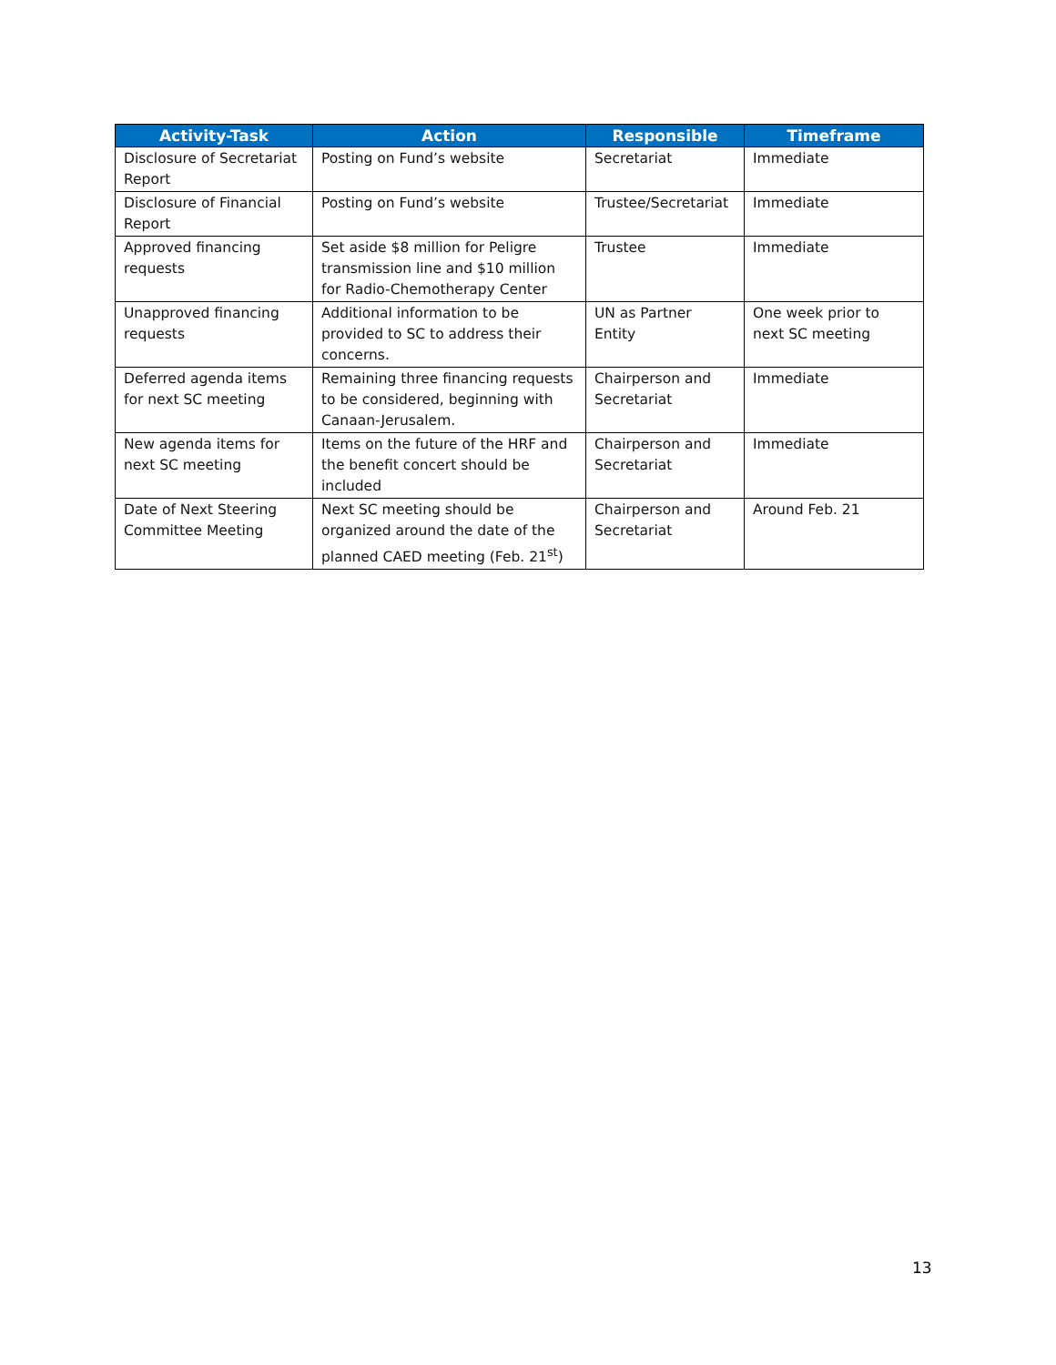| Activity-Task | Action | Responsible | Timeframe |
| --- | --- | --- | --- |
| Disclosure of Secretariat Report | Posting on Fund’s website | Secretariat | Immediate |
| Disclosure of Financial Report | Posting on Fund’s website | Trustee/Secretariat | Immediate |
| Approved financing requests | Set aside $8 million for Peligre transmission line and $10 million for Radio-Chemotherapy Center | Trustee | Immediate |
| Unapproved financing requests | Additional information to be provided to SC to address their concerns. | UN as Partner Entity | One week prior to next SC meeting |
| Deferred agenda items for next SC meeting | Remaining three financing requests to be considered, beginning with Canaan-Jerusalem. | Chairperson and Secretariat | Immediate |
| New agenda items for next SC meeting | Items on the future of the HRF and the benefit concert should be included | Chairperson and Secretariat | Immediate |
| Date of Next Steering Committee Meeting | Next SC meeting should be organized around the date of the planned CAED meeting (Feb. 21<sup>st</sup>) | Chairperson and Secretariat | Around Feb. 21 |
13